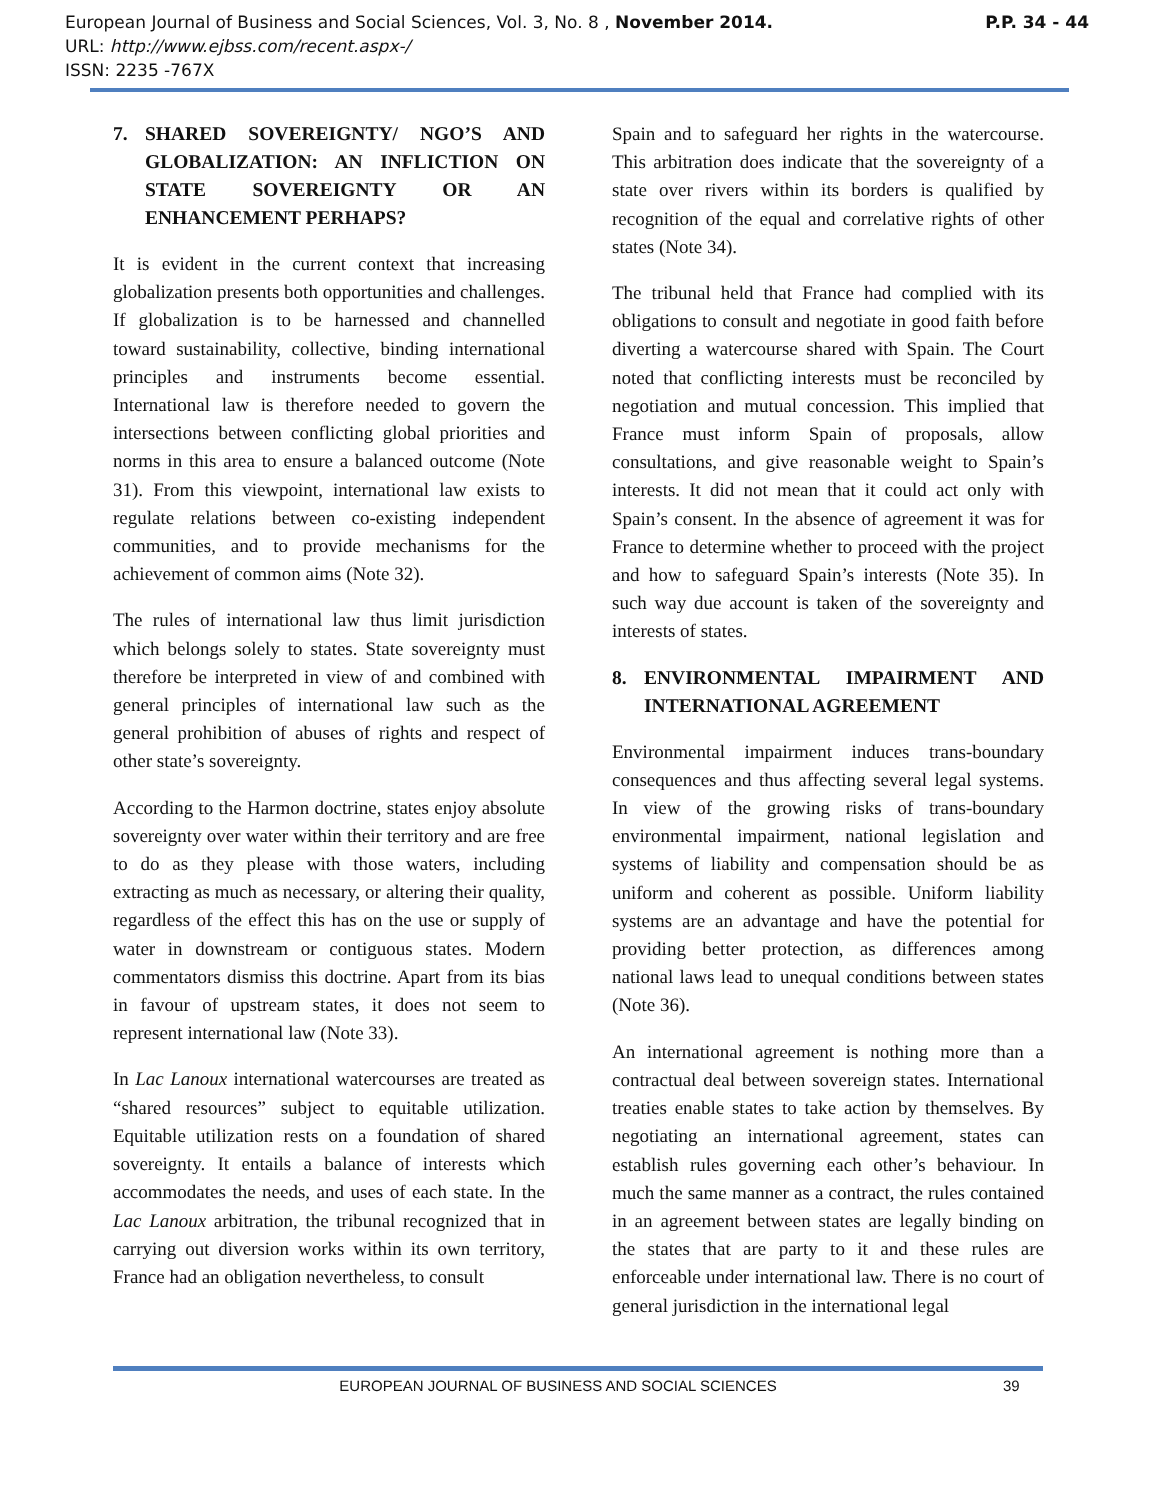P.P. 34 - 44 European Journal of Business and Social Sciences, Vol. 3, No. 8 , November 2014.
URL: http://www.ejbss.com/recent.aspx-/
ISSN: 2235 -767X
7. SHARED SOVEREIGNTY/ NGO’S AND GLOBALIZATION: AN INFLICTION ON STATE SOVEREIGNTY OR AN ENHANCEMENT PERHAPS?
It is evident in the current context that increasing globalization presents both opportunities and challenges. If globalization is to be harnessed and channelled toward sustainability, collective, binding international principles and instruments become essential. International law is therefore needed to govern the intersections between conflicting global priorities and norms in this area to ensure a balanced outcome (Note 31). From this viewpoint, international law exists to regulate relations between co-existing independent communities, and to provide mechanisms for the achievement of common aims (Note 32).
The rules of international law thus limit jurisdiction which belongs solely to states. State sovereignty must therefore be interpreted in view of and combined with general principles of international law such as the general prohibition of abuses of rights and respect of other state’s sovereignty.
According to the Harmon doctrine, states enjoy absolute sovereignty over water within their territory and are free to do as they please with those waters, including extracting as much as necessary, or altering their quality, regardless of the effect this has on the use or supply of water in downstream or contiguous states. Modern commentators dismiss this doctrine. Apart from its bias in favour of upstream states, it does not seem to represent international law (Note 33).
In Lac Lanoux international watercourses are treated as “shared resources” subject to equitable utilization. Equitable utilization rests on a foundation of shared sovereignty. It entails a balance of interests which accommodates the needs, and uses of each state. In the Lac Lanoux arbitration, the tribunal recognized that in carrying out diversion works within its own territory, France had an obligation nevertheless, to consult
Spain and to safeguard her rights in the watercourse. This arbitration does indicate that the sovereignty of a state over rivers within its borders is qualified by recognition of the equal and correlative rights of other states (Note 34).
The tribunal held that France had complied with its obligations to consult and negotiate in good faith before diverting a watercourse shared with Spain. The Court noted that conflicting interests must be reconciled by negotiation and mutual concession. This implied that France must inform Spain of proposals, allow consultations, and give reasonable weight to Spain’s interests. It did not mean that it could act only with Spain’s consent. In the absence of agreement it was for France to determine whether to proceed with the project and how to safeguard Spain’s interests (Note 35). In such way due account is taken of the sovereignty and interests of states.
8. ENVIRONMENTAL IMPAIRMENT AND INTERNATIONAL AGREEMENT
Environmental impairment induces trans-boundary consequences and thus affecting several legal systems. In view of the growing risks of trans-boundary environmental impairment, national legislation and systems of liability and compensation should be as uniform and coherent as possible. Uniform liability systems are an advantage and have the potential for providing better protection, as differences among national laws lead to unequal conditions between states (Note 36).
An international agreement is nothing more than a contractual deal between sovereign states. International treaties enable states to take action by themselves. By negotiating an international agreement, states can establish rules governing each other’s behaviour. In much the same manner as a contract, the rules contained in an agreement between states are legally binding on the states that are party to it and these rules are enforceable under international law. There is no court of general jurisdiction in the international legal
EUROPEAN JOURNAL OF BUSINESS AND SOCIAL SCIENCES 39